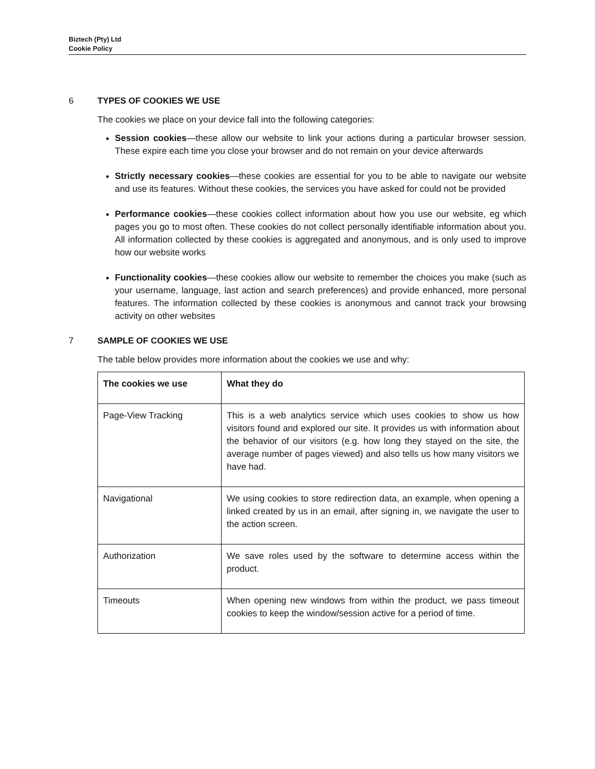Biztech (Pty) Ltd
Cookie Policy
6 TYPES OF COOKIES WE USE
The cookies we place on your device fall into the following categories:
Session cookies—these allow our website to link your actions during a particular browser session. These expire each time you close your browser and do not remain on your device afterwards
Strictly necessary cookies—these cookies are essential for you to be able to navigate our website and use its features. Without these cookies, the services you have asked for could not be provided
Performance cookies—these cookies collect information about how you use our website, eg which pages you go to most often. These cookies do not collect personally identifiable information about you. All information collected by these cookies is aggregated and anonymous, and is only used to improve how our website works
Functionality cookies—these cookies allow our website to remember the choices you make (such as your username, language, last action and search preferences) and provide enhanced, more personal features. The information collected by these cookies is anonymous and cannot track your browsing activity on other websites
7 SAMPLE OF COOKIES WE USE
The table below provides more information about the cookies we use and why:
| The cookies we use | What they do |
| --- | --- |
| Page-View Tracking | This is a web analytics service which uses cookies to show us how visitors found and explored our site. It provides us with information about the behavior of our visitors (e.g. how long they stayed on the site, the average number of pages viewed) and also tells us how many visitors we have had. |
| Navigational | We using cookies to store redirection data, an example, when opening a linked created by us in an email, after signing in, we navigate the user to the action screen. |
| Authorization | We save roles used by the software to determine access within the product. |
| Timeouts | When opening new windows from within the product, we pass timeout cookies to keep the window/session active for a period of time. |